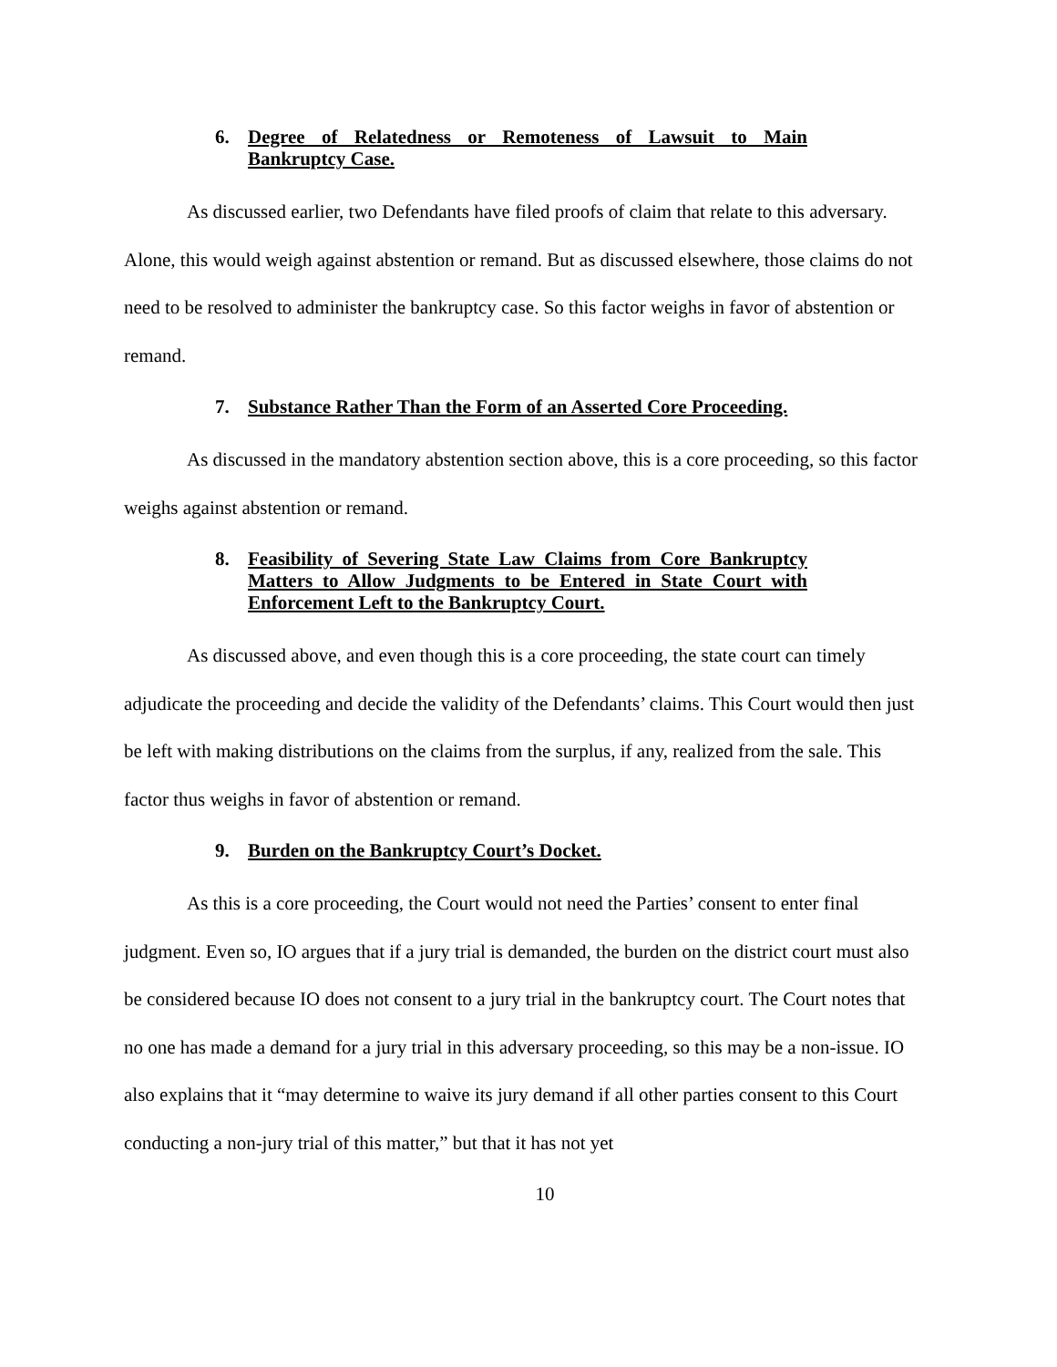6. Degree of Relatedness or Remoteness of Lawsuit to Main Bankruptcy Case.
As discussed earlier, two Defendants have filed proofs of claim that relate to this adversary. Alone, this would weigh against abstention or remand. But as discussed elsewhere, those claims do not need to be resolved to administer the bankruptcy case. So this factor weighs in favor of abstention or remand.
7. Substance Rather Than the Form of an Asserted Core Proceeding.
As discussed in the mandatory abstention section above, this is a core proceeding, so this factor weighs against abstention or remand.
8. Feasibility of Severing State Law Claims from Core Bankruptcy Matters to Allow Judgments to be Entered in State Court with Enforcement Left to the Bankruptcy Court.
As discussed above, and even though this is a core proceeding, the state court can timely adjudicate the proceeding and decide the validity of the Defendants’ claims. This Court would then just be left with making distributions on the claims from the surplus, if any, realized from the sale. This factor thus weighs in favor of abstention or remand.
9. Burden on the Bankruptcy Court’s Docket.
As this is a core proceeding, the Court would not need the Parties’ consent to enter final judgment. Even so, IO argues that if a jury trial is demanded, the burden on the district court must also be considered because IO does not consent to a jury trial in the bankruptcy court. The Court notes that no one has made a demand for a jury trial in this adversary proceeding, so this may be a non-issue. IO also explains that it “may determine to waive its jury demand if all other parties consent to this Court conducting a non-jury trial of this matter,” but that it has not yet
10